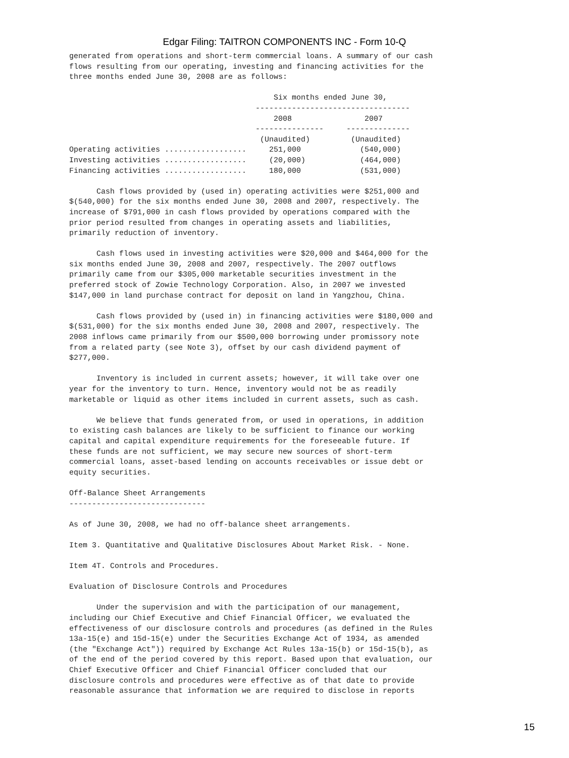Edgar Filing: TAITRON COMPONENTS INC - Form 10-Q
generated from operations and short-term commercial loans. A summary of our cash
flows resulting from our operating, investing and financing activities for the
three months ended June 30, 2008 are as follows:

                                             Six months ended June 30,
                                         ----------------------------------
                                             2008                2007
                                         ---------------     --------------
                                          (Unaudited)         (Unaudited)
Operating activities ..................     251,000             (540,000)
Investing activities ..................     (20,000)            (464,000)
Financing activities ..................     180,000             (531,000)

      Cash flows provided by (used in) operating activities were $251,000 and
$(540,000) for the six months ended June 30, 2008 and 2007, respectively. The
increase of $791,000 in cash flows provided by operations compared with the
prior period resulted from changes in operating assets and liabilities,
primarily reduction of inventory.

      Cash flows used in investing activities were $20,000 and $464,000 for the
six months ended June 30, 2008 and 2007, respectively. The 2007 outflows
primarily came from our $305,000 marketable securities investment in the
preferred stock of Zowie Technology Corporation. Also, in 2007 we invested
$147,000 in land purchase contract for deposit on land in Yangzhou, China.

      Cash flows provided by (used in) in financing activities were $180,000 and
$(531,000) for the six months ended June 30, 2008 and 2007, respectively. The
2008 inflows came primarily from our $500,000 borrowing under promissory note
from a related party (see Note 3), offset by our cash dividend payment of
$277,000.

      Inventory is included in current assets; however, it will take over one
year for the inventory to turn. Hence, inventory would not be as readily
marketable or liquid as other items included in current assets, such as cash.

      We believe that funds generated from, or used in operations, in addition
to existing cash balances are likely to be sufficient to finance our working
capital and capital expenditure requirements for the foreseeable future. If
these funds are not sufficient, we may secure new sources of short-term
commercial loans, asset-based lending on accounts receivables or issue debt or
equity securities.

Off-Balance Sheet Arrangements
------------------------------

As of June 30, 2008, we had no off-balance sheet arrangements.

Item 3. Quantitative and Qualitative Disclosures About Market Risk. - None.

Item 4T. Controls and Procedures.

Evaluation of Disclosure Controls and Procedures

      Under the supervision and with the participation of our management,
including our Chief Executive and Chief Financial Officer, we evaluated the
effectiveness of our disclosure controls and procedures (as defined in the Rules
13a-15(e) and 15d-15(e) under the Securities Exchange Act of 1934, as amended
(the "Exchange Act")) required by Exchange Act Rules 13a-15(b) or 15d-15(b), as
of the end of the period covered by this report. Based upon that evaluation, our
Chief Executive Officer and Chief Financial Officer concluded that our
disclosure controls and procedures were effective as of that date to provide
reasonable assurance that information we are required to disclose in reports
15